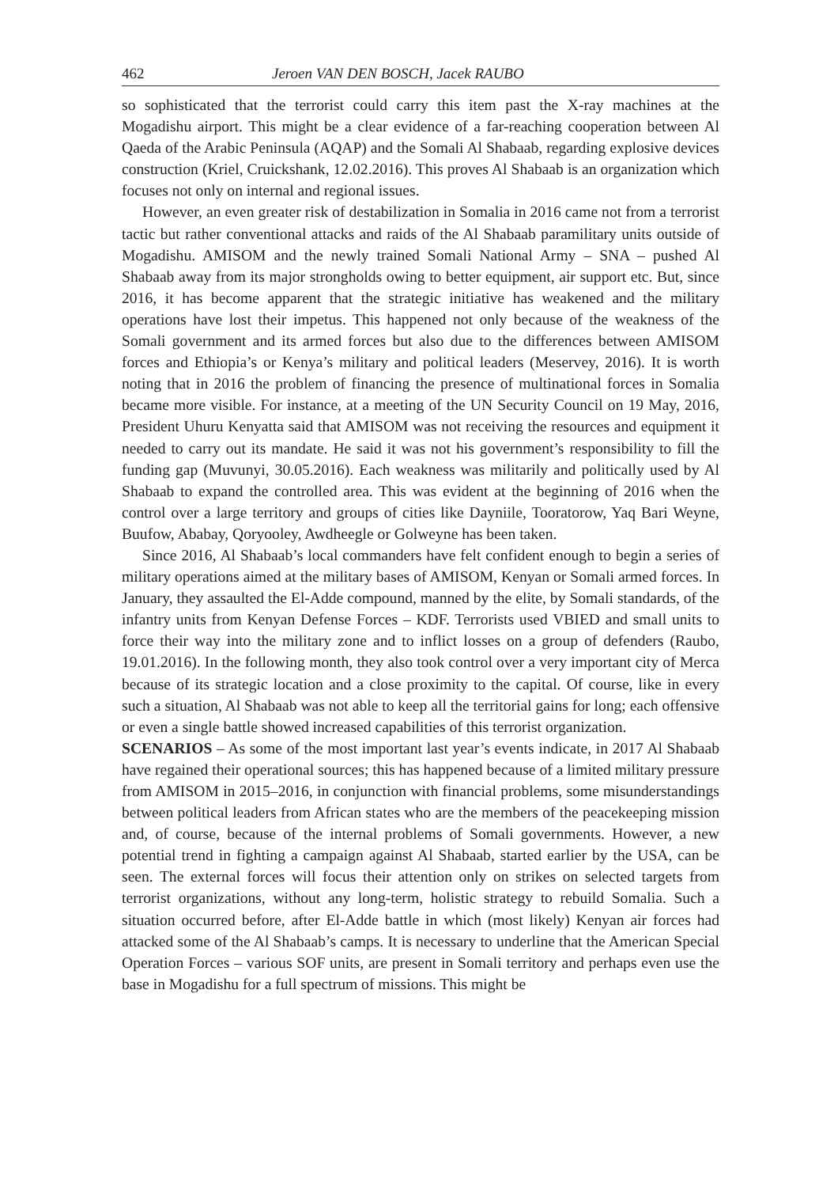462 Jeroen VAN DEN BOSCH, Jacek RAUBO
so sophisticated that the terrorist could carry this item past the X-ray machines at the Mogadishu airport. This might be a clear evidence of a far-reaching cooperation between Al Qaeda of the Arabic Peninsula (AQAP) and the Somali Al Shabaab, regarding explosive devices construction (Kriel, Cruickshank, 12.02.2016). This proves Al Shabaab is an organization which focuses not only on internal and regional issues.
However, an even greater risk of destabilization in Somalia in 2016 came not from a terrorist tactic but rather conventional attacks and raids of the Al Shabaab paramilitary units outside of Mogadishu. AMISOM and the newly trained Somali National Army – SNA – pushed Al Shabaab away from its major strongholds owing to better equipment, air support etc. But, since 2016, it has become apparent that the strategic initiative has weakened and the military operations have lost their impetus. This happened not only because of the weakness of the Somali government and its armed forces but also due to the differences between AMISOM forces and Ethiopia’s or Kenya’s military and political leaders (Meservey, 2016). It is worth noting that in 2016 the problem of financing the presence of multinational forces in Somalia became more visible. For instance, at a meeting of the UN Security Council on 19 May, 2016, President Uhuru Kenyatta said that AMISOM was not receiving the resources and equipment it needed to carry out its mandate. He said it was not his government’s responsibility to fill the funding gap (Muvunyi, 30.05.2016). Each weakness was militarily and politically used by Al Shabaab to expand the controlled area. This was evident at the beginning of 2016 when the control over a large territory and groups of cities like Dayniile, Tooratorow, Yaq Bari Weyne, Buufow, Ababay, Qoryooley, Awdheegle or Golweyne has been taken.
Since 2016, Al Shabaab’s local commanders have felt confident enough to begin a series of military operations aimed at the military bases of AMISOM, Kenyan or Somali armed forces. In January, they assaulted the El-Adde compound, manned by the elite, by Somali standards, of the infantry units from Kenyan Defense Forces – KDF. Terrorists used VBIED and small units to force their way into the military zone and to inflict losses on a group of defenders (Raubo, 19.01.2016). In the following month, they also took control over a very important city of Merca because of its strategic location and a close proximity to the capital. Of course, like in every such a situation, Al Shabaab was not able to keep all the territorial gains for long; each offensive or even a single battle showed increased capabilities of this terrorist organization.
SCENARIOS – As some of the most important last year’s events indicate, in 2017 Al Shabaab have regained their operational sources; this has happened because of a limited military pressure from AMISOM in 2015–2016, in conjunction with financial problems, some misunderstandings between political leaders from African states who are the members of the peacekeeping mission and, of course, because of the internal problems of Somali governments. However, a new potential trend in fighting a campaign against Al Shabaab, started earlier by the USA, can be seen. The external forces will focus their attention only on strikes on selected targets from terrorist organizations, without any long-term, holistic strategy to rebuild Somalia. Such a situation occurred before, after El-Adde battle in which (most likely) Kenyan air forces had attacked some of the Al Shabaab’s camps. It is necessary to underline that the American Special Operation Forces – various SOF units, are present in Somali territory and perhaps even use the base in Mogadishu for a full spectrum of missions. This might be